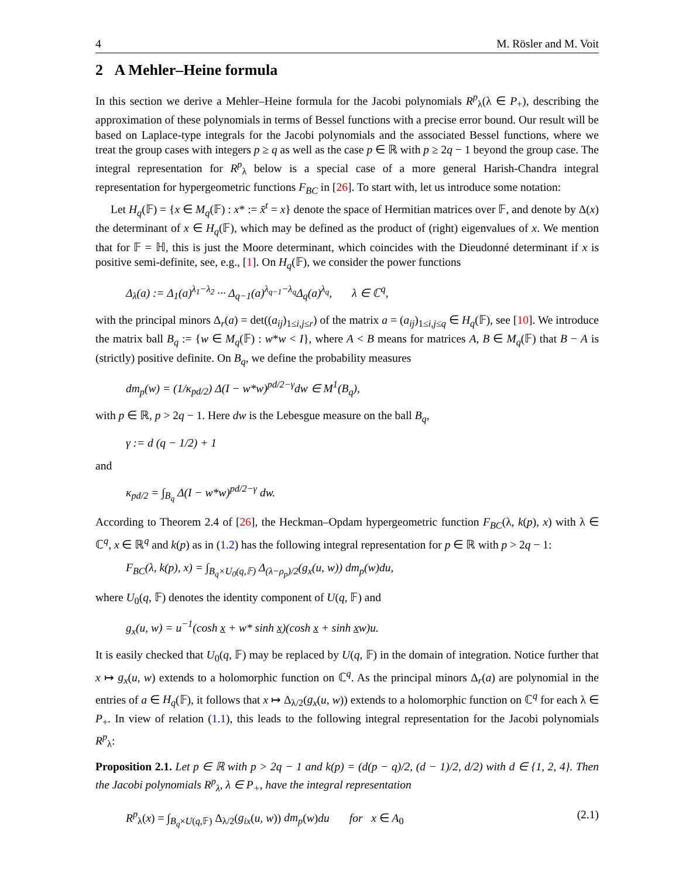4 M. Rösler and M. Voit
2 A Mehler–Heine formula
In this section we derive a Mehler–Heine formula for the Jacobi polynomials R<sup>p</sup><sub>λ</sub>(λ ∈ P<sub>+</sub>), describing the approximation of these polynomials in terms of Bessel functions with a precise error bound. Our result will be based on Laplace-type integrals for the Jacobi polynomials and the associated Bessel functions, where we treat the group cases with integers p ≥ q as well as the case p ∈ ℝ with p ≥ 2q − 1 beyond the group case. The integral representation for R<sup>p</sup><sub>λ</sub> below is a special case of a more general Harish-Chandra integral representation for hypergeometric functions F<sub>BC</sub> in [26]. To start with, let us introduce some notation:
Let H<sub>q</sub>(𝔽) = {x ∈ M<sub>q</sub>(𝔽) : x* := x̄<sup>t</sup> = x} denote the space of Hermitian matrices over 𝔽, and denote by Δ(x) the determinant of x ∈ H<sub>q</sub>(𝔽), which may be defined as the product of (right) eigenvalues of x. We mention that for 𝔽 = ℍ, this is just the Moore determinant, which coincides with the Dieudonné determinant if x is positive semi-definite, see, e.g., [1]. On H<sub>q</sub>(𝔽), we consider the power functions
Δ<sub>λ</sub>(a) := Δ<sub>1</sub>(a)<sup>λ<sub>1</sub>−λ<sub>2</sub></sup> ··· Δ<sub>q−1</sub>(a)<sup>λ<sub>q−1</sub>−λ<sub>q</sub></sup>Δ<sub>q</sub>(a)<sup>λ<sub>q</sub></sup>, λ ∈ ℂ<sup>q</sup>,
with the principal minors Δ<sub>r</sub>(a) = det((a<sub>ij</sub>)<sub>1≤i,j≤r</sub>) of the matrix a = (a<sub>ij</sub>)<sub>1≤i,j≤q</sub> ∈ H<sub>q</sub>(𝔽), see [10]. We introduce the matrix ball B<sub>q</sub> := {w ∈ M<sub>q</sub>(𝔽) : w*w < I}, where A < B means for matrices A, B ∈ M<sub>q</sub>(𝔽) that B − A is (strictly) positive definite. On B<sub>q</sub>, we define the probability measures
dm<sub>p</sub>(w) = (1/κ<sub>pd/2</sub>) Δ(I − w*w)<sup>pd/2−γ</sup>dw ∈ M<sup>1</sup>(B<sub>q</sub>),
with p ∈ ℝ, p > 2q − 1. Here dw is the Lebesgue measure on the ball B<sub>q</sub>,
γ := d (q − 1/2) + 1
and
κ<sub>pd/2</sub> = ∫<sub>B<sub>q</sub></sub> Δ(I − w*w)<sup>pd/2−γ</sup> dw.
According to Theorem 2.4 of [26], the Heckman–Opdam hypergeometric function F<sub>BC</sub>(λ, k(p), x) with λ ∈ ℂ<sup>q</sup>, x ∈ ℝ<sup>q</sup> and k(p) as in (1.2) has the following integral representation for p ∈ ℝ with p > 2q − 1:
F<sub>BC</sub>(λ, k(p), x) = ∫<sub>B<sub>q</sub>×U<sub>0</sub>(q,𝔽)</sub> Δ<sub>(λ−ρ<sub>p</sub>)/2</sub>(g<sub>x</sub>(u, w)) dm<sub>p</sub>(w)du,
where U<sub>0</sub>(q, 𝔽) denotes the identity component of U(q, 𝔽) and
g<sub>x</sub>(u, w) = u<sup>−1</sup>(cosh x + w* sinh x)(cosh x + sinh xw)u.
It is easily checked that U<sub>0</sub>(q, 𝔽) may be replaced by U(q, 𝔽) in the domain of integration. Notice further that x ↦ g<sub>x</sub>(u, w) extends to a holomorphic function on ℂ<sup>q</sup>. As the principal minors Δ<sub>r</sub>(a) are polynomial in the entries of a ∈ H<sub>q</sub>(𝔽), it follows that x ↦ Δ<sub>λ/2</sub>(g<sub>x</sub>(u, w)) extends to a holomorphic function on ℂ<sup>q</sup> for each λ ∈ P<sub>+</sub>. In view of relation (1.1), this leads to the following integral representation for the Jacobi polynomials R<sup>p</sup><sub>λ</sub>:
Proposition 2.1. Let p ∈ ℝ with p > 2q − 1 and k(p) = (d(p − q)/2, (d − 1)/2, d/2) with d ∈ {1, 2, 4}. Then the Jacobi polynomials R<sup>p</sup><sub>λ</sub>, λ ∈ P<sub>+</sub>, have the integral representation
R<sup>p</sup><sub>λ</sub>(x) = ∫<sub>B<sub>q</sub>×U(q,𝔽)</sub> Δ<sub>λ/2</sub>(g<sub>ix</sub>(u, w)) dm<sub>p</sub>(w)du for x ∈ A<sub>0</sub> (2.1)